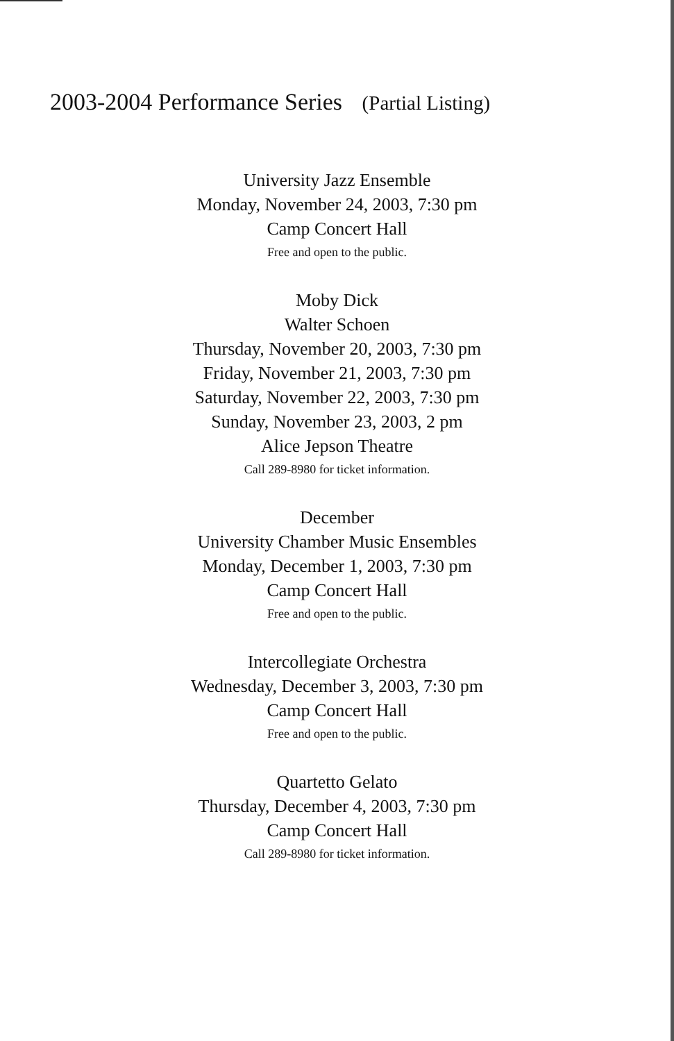2003-2004 Performance Series (Partial Listing)
University Jazz Ensemble
Monday, November 24, 2003, 7:30 pm
Camp Concert Hall
Free and open to the public.
Moby Dick
Walter Schoen
Thursday, November 20, 2003, 7:30 pm
Friday, November 21, 2003, 7:30 pm
Saturday, November 22, 2003, 7:30 pm
Sunday, November 23, 2003, 2 pm
Alice Jepson Theatre
Call 289-8980 for ticket information.
December
University Chamber Music Ensembles
Monday, December 1, 2003, 7:30 pm
Camp Concert Hall
Free and open to the public.
Intercollegiate Orchestra
Wednesday, December 3, 2003, 7:30 pm
Camp Concert Hall
Free and open to the public.
Quartetto Gelato
Thursday, December 4, 2003, 7:30 pm
Camp Concert Hall
Call 289-8980 for ticket information.